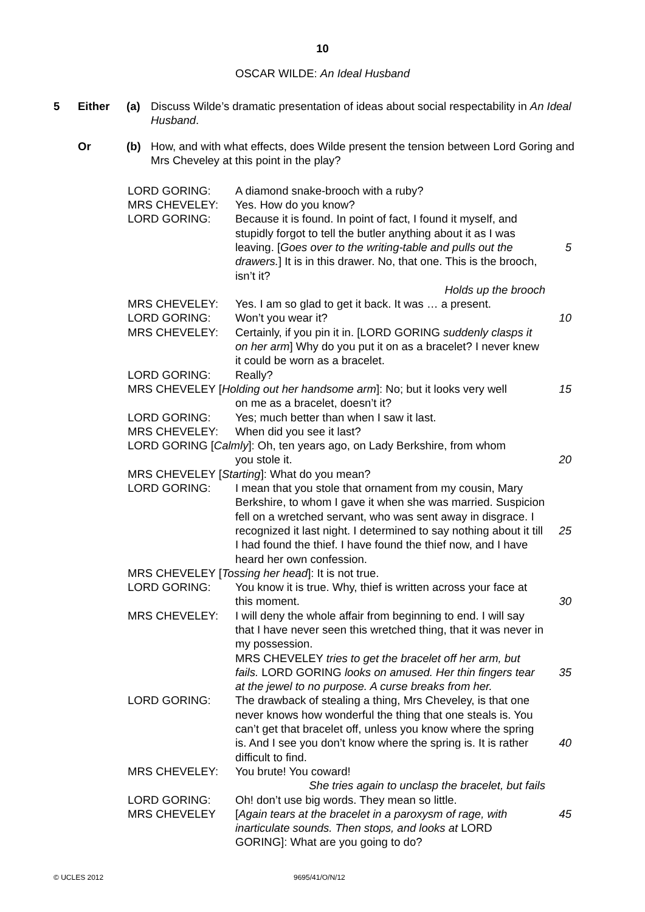10
OSCAR WILDE: An Ideal Husband
5 Either (a) Discuss Wilde’s dramatic presentation of ideas about social respectability in An Ideal Husband.
Or (b) How, and with what effects, does Wilde present the tension between Lord Goring and Mrs Cheveley at this point in the play?
LORD GORING: A diamond snake-brooch with a ruby?
MRS CHEVELEY: Yes. How do you know?
LORD GORING: Because it is found. In point of fact, I found it myself, and stupidly forgot to tell the butler anything about it as I was leaving. [Goes over to the writing-table and pulls out the drawers.] It is in this drawer. No, that one. This is the brooch, isn’t it?
Holds up the brooch
5
MRS CHEVELEY: Yes. I am so glad to get it back. It was … a present.
LORD GORING: Won’t you wear it? 10
MRS CHEVELEY: Certainly, if you pin it in. [LORD GORING suddenly clasps it on her arm] Why do you put it on as a bracelet? I never knew it could be worn as a bracelet.
LORD GORING: Really?
MRS CHEVELEY [Holding out her handsome arm]: No; but it looks very well
15
on me as a bracelet, doesn’t it?
LORD GORING: Yes; much better than when I saw it last.
MRS CHEVELEY: When did you see it last?
LORD GORING [Calmly]: Oh, ten years ago, on Lady Berkshire, from whom
you stole it. 20
MRS CHEVELEY [Starting]: What do you mean?
LORD GORING: I mean that you stole that ornament from my cousin, Mary Berkshire, to whom I gave it when she was married. Suspicion fell on a wretched servant, who was sent away in disgrace. I recognized it last night. I determined to say nothing about it till I had found the thief. I have found the thief now, and I have heard her own confession.
25
MRS CHEVELEY [Tossing her head]: It is not true.
LORD GORING: You know it is true. Why, thief is written across your face at this moment.
30
MRS CHEVELEY: I will deny the whole affair from beginning to end. I will say that I have never seen this wretched thing, that it was never in my possession.
MRS CHEVELEY tries to get the bracelet off her arm, but fails. LORD GORING looks on amused. Her thin fingers tear at the jewel to no purpose. A curse breaks from her.
35
LORD GORING: The drawback of stealing a thing, Mrs Cheveley, is that one never knows how wonderful the thing that one steals is. You can’t get that bracelet off, unless you know where the spring is. And I see you don’t know where the spring is. It is rather difficult to find.
40
MRS CHEVELEY: You brute! You coward!
She tries again to unclasp the bracelet, but fails
LORD GORING: Oh! don’t use big words. They mean so little.
MRS CHEVELEY [Again tears at the bracelet in a paroxysm of rage, with inarticulate sounds. Then stops, and looks at LORD GORING]: What are you going to do?
45
© UCLES 2012 9695/41/O/N/12